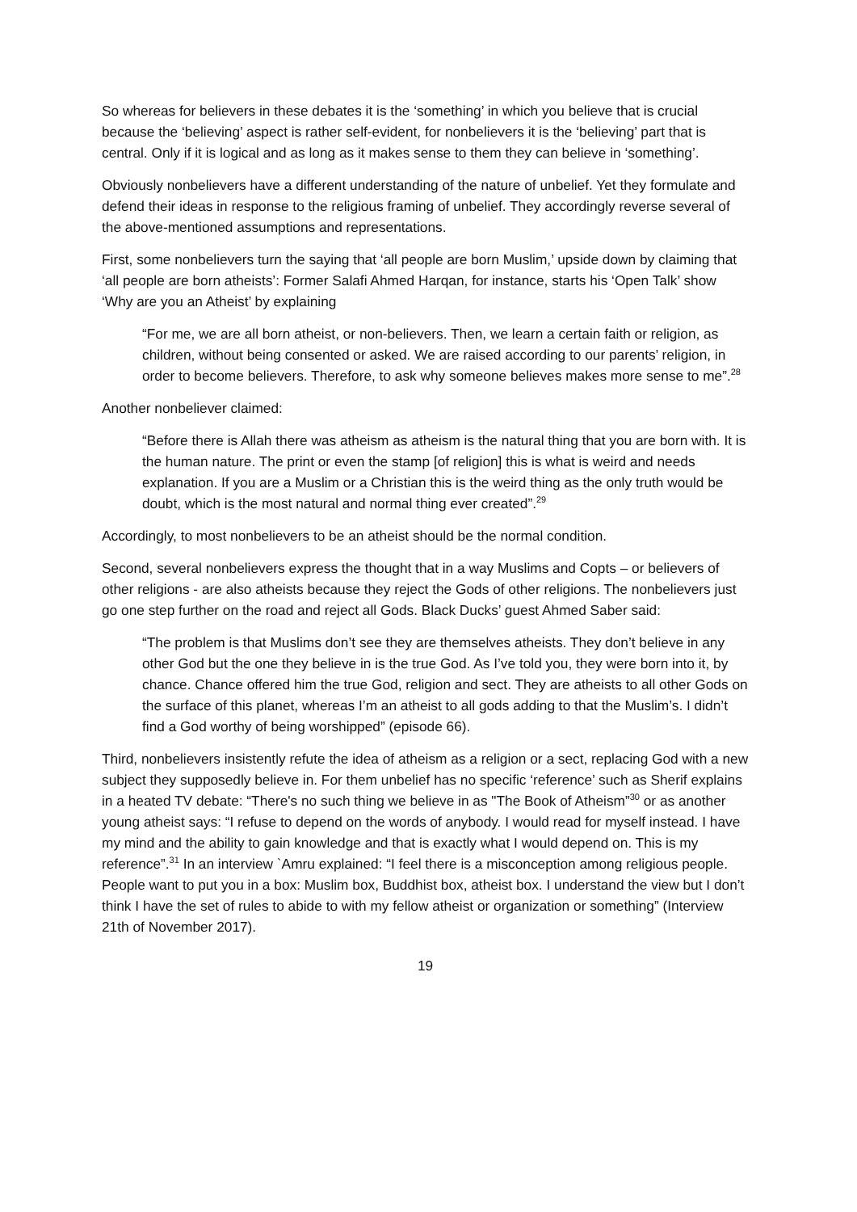So whereas for believers in these debates it is the ‘something’ in which you believe that is crucial because the ‘believing’ aspect is rather self-evident, for nonbelievers it is the ‘believing’ part that is central. Only if it is logical and as long as it makes sense to them they can believe in ‘something’.
Obviously nonbelievers have a different understanding of the nature of unbelief. Yet they formulate and defend their ideas in response to the religious framing of unbelief. They accordingly reverse several of the above-mentioned assumptions and representations.
First, some nonbelievers turn the saying that ‘all people are born Muslim,’ upside down by claiming that ‘all people are born atheists’: Former Salafi Ahmed Harqan, for instance, starts his ‘Open Talk’ show ‘Why are you an Atheist’ by explaining
“For me, we are all born atheist, or non-believers. Then, we learn a certain faith or religion, as children, without being consented or asked. We are raised according to our parents’ religion, in order to become believers. Therefore, to ask why someone believes makes more sense to me”.<sup>28</sup>
Another nonbeliever claimed:
“Before there is Allah there was atheism as atheism is the natural thing that you are born with. It is the human nature. The print or even the stamp [of religion] this is what is weird and needs explanation. If you are a Muslim or a Christian this is the weird thing as the only truth would be doubt, which is the most natural and normal thing ever created”.<sup>29</sup>
Accordingly, to most nonbelievers to be an atheist should be the normal condition.
Second, several nonbelievers express the thought that in a way Muslims and Copts – or believers of other religions - are also atheists because they reject the Gods of other religions. The nonbelievers just go one step further on the road and reject all Gods. Black Ducks’ guest Ahmed Saber said:
“The problem is that Muslims don’t see they are themselves atheists. They don’t believe in any other God but the one they believe in is the true God. As I’ve told you, they were born into it, by chance. Chance offered him the true God, religion and sect. They are atheists to all other Gods on the surface of this planet, whereas I’m an atheist to all gods adding to that the Muslim’s. I didn’t find a God worthy of being worshipped” (episode 66).
Third, nonbelievers insistently refute the idea of atheism as a religion or a sect, replacing God with a new subject they supposedly believe in. For them unbelief has no specific ‘reference’ such as Sherif explains in a heated TV debate: “There's no such thing we believe in as "The Book of Atheism”<sup>30</sup> or as another young atheist says: “I refuse to depend on the words of anybody. I would read for myself instead. I have my mind and the ability to gain knowledge and that is exactly what I would depend on. This is my reference”.<sup>31</sup> In an interview `Amru explained: “I feel there is a misconception among religious people. People want to put you in a box: Muslim box, Buddhist box, atheist box. I understand the view but I don’t think I have the set of rules to abide to with my fellow atheist or organization or something” (Interview 21th of November 2017).
19